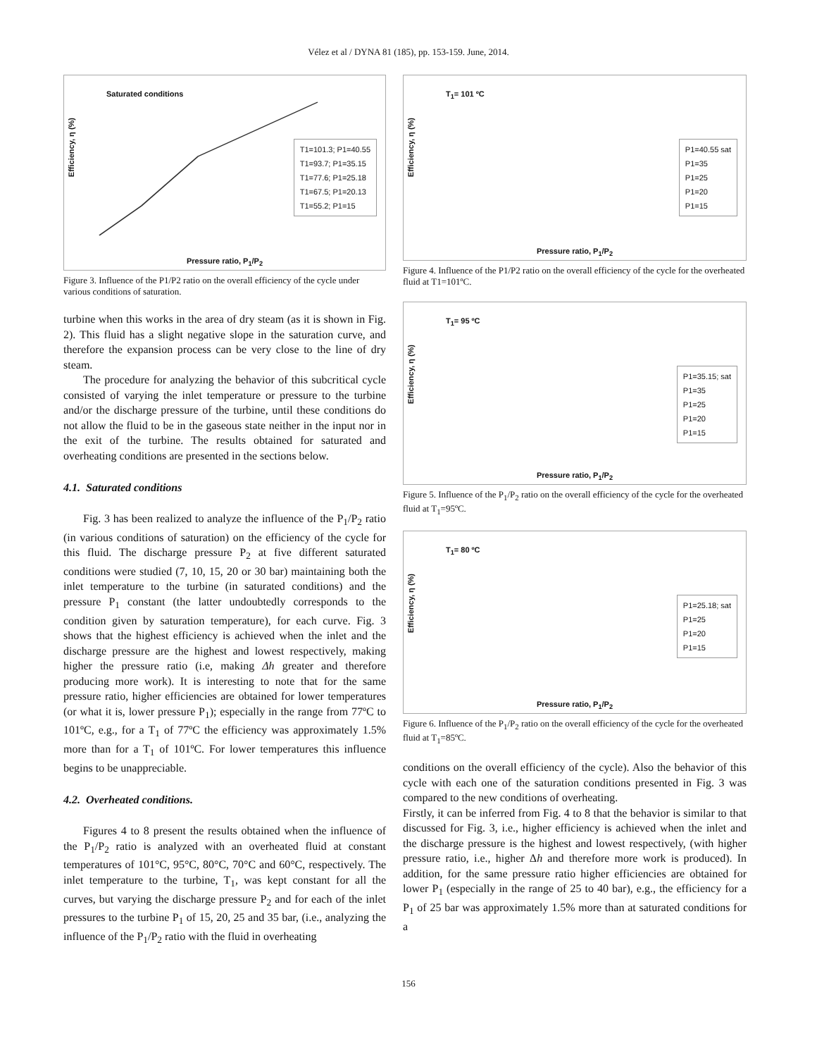Vélez et al / DYNA 81 (185), pp. 153-159. June, 2014.
Efficiency, η (%)
Saturated conditions
T1=101.3; P1=40.55
T1=93.7; P1=35.15
T1=77.6; P1=25.18
T1=67.5; P1=20.13
T1=55.2; P1=15
Pressure ratio, P<sub>1</sub>/P<sub>2</sub>
Figure 3. Influence of the P1/P2 ratio on the overall efficiency of the cycle under various conditions of saturation.
turbine when this works in the area of dry steam (as it is shown in Fig. 2). This fluid has a slight negative slope in the saturation curve, and therefore the expansion process can be very close to the line of dry steam.
The procedure for analyzing the behavior of this subcritical cycle consisted of varying the inlet temperature or pressure to the turbine and/or the discharge pressure of the turbine, until these conditions do not allow the fluid to be in the gaseous state neither in the input nor in the exit of the turbine. The results obtained for saturated and overheating conditions are presented in the sections below.
4.1. Saturated conditions
Fig. 3 has been realized to analyze the influence of the P<sub>1</sub>/P<sub>2</sub> ratio (in various conditions of saturation) on the efficiency of the cycle for this fluid. The discharge pressure P<sub>2</sub> at five different saturated conditions were studied (7, 10, 15, 20 or 30 bar) maintaining both the inlet temperature to the turbine (in saturated conditions) and the pressure P<sub>1</sub> constant (the latter undoubtedly corresponds to the condition given by saturation temperature), for each curve. Fig. 3 shows that the highest efficiency is achieved when the inlet and the discharge pressure are the highest and lowest respectively, making higher the pressure ratio (i.e, making Δh greater and therefore producing more work). It is interesting to note that for the same pressure ratio, higher efficiencies are obtained for lower temperatures (or what it is, lower pressure P<sub>1</sub>); especially in the range from 77ºC to 101ºC, e.g., for a T<sub>1</sub> of 77ºC the efficiency was approximately 1.5% more than for a T<sub>1</sub> of 101ºC. For lower temperatures this influence begins to be unappreciable.
4.2. Overheated conditions.
Figures 4 to 8 present the results obtained when the influence of the P<sub>1</sub>/P<sub>2</sub> ratio is analyzed with an overheated fluid at constant temperatures of 101°C, 95°C, 80°C, 70°C and 60°C, respectively. The inlet temperature to the turbine, T<sub>1</sub>, was kept constant for all the curves, but varying the discharge pressure P<sub>2</sub> and for each of the inlet pressures to the turbine P<sub>1</sub> of 15, 20, 25 and 35 bar, (i.e., analyzing the influence of the P<sub>1</sub>/P<sub>2</sub> ratio with the fluid in overheating
Efficiency, η (%)
T<sub>1</sub>= 101 ºC
P1=40.55 sat
P1=35
P1=25
P1=20
P1=15
Pressure ratio, P<sub>1</sub>/P<sub>2</sub>
Figure 4. Influence of the P1/P2 ratio on the overall efficiency of the cycle for the overheated fluid at T1=101ºC.
Efficiency, η (%)
T<sub>1</sub>= 95 ºC
P1=35.15; sat
P1=35
P1=25
P1=20
P1=15
Pressure ratio, P<sub>1</sub>/P<sub>2</sub>
Figure 5. Influence of the P<sub>1</sub>/P<sub>2</sub> ratio on the overall efficiency of the cycle for the overheated fluid at T<sub>1</sub>=95ºC.
Efficiency, η (%)
T<sub>1</sub>= 80 ºC
P1=25.18; sat
P1=25
P1=20
P1=15
Pressure ratio, P<sub>1</sub>/P<sub>2</sub>
Figure 6. Influence of the P<sub>1</sub>/P<sub>2</sub> ratio on the overall efficiency of the cycle for the overheated fluid at T<sub>1</sub>=85ºC.
conditions on the overall efficiency of the cycle). Also the behavior of this cycle with each one of the saturation conditions presented in Fig. 3 was compared to the new conditions of overheating.
Firstly, it can be inferred from Fig. 4 to 8 that the behavior is similar to that discussed for Fig. 3, i.e., higher efficiency is achieved when the inlet and the discharge pressure is the highest and lowest respectively, (with higher pressure ratio, i.e., higher Δh and therefore more work is produced). In addition, for the same pressure ratio higher efficiencies are obtained for lower P<sub>1</sub> (especially in the range of 25 to 40 bar), e.g., the efficiency for a P<sub>1</sub> of 25 bar was approximately 1.5% more than at saturated conditions for a
156